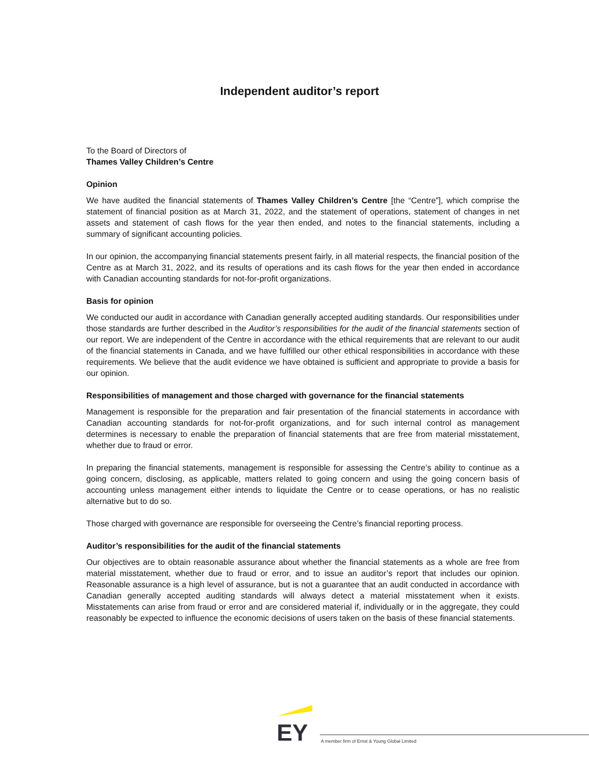Independent auditor’s report
To the Board of Directors of
Thames Valley Children’s Centre
Opinion
We have audited the financial statements of Thames Valley Children’s Centre [the “Centre”], which comprise the statement of financial position as at March 31, 2022, and the statement of operations, statement of changes in net assets and statement of cash flows for the year then ended, and notes to the financial statements, including a summary of significant accounting policies.
In our opinion, the accompanying financial statements present fairly, in all material respects, the financial position of the Centre as at March 31, 2022, and its results of operations and its cash flows for the year then ended in accordance with Canadian accounting standards for not-for-profit organizations.
Basis for opinion
We conducted our audit in accordance with Canadian generally accepted auditing standards. Our responsibilities under those standards are further described in the Auditor’s responsibilities for the audit of the financial statements section of our report. We are independent of the Centre in accordance with the ethical requirements that are relevant to our audit of the financial statements in Canada, and we have fulfilled our other ethical responsibilities in accordance with these requirements. We believe that the audit evidence we have obtained is sufficient and appropriate to provide a basis for our opinion.
Responsibilities of management and those charged with governance for the financial statements
Management is responsible for the preparation and fair presentation of the financial statements in accordance with Canadian accounting standards for not-for-profit organizations, and for such internal control as management determines is necessary to enable the preparation of financial statements that are free from material misstatement, whether due to fraud or error.
In preparing the financial statements, management is responsible for assessing the Centre’s ability to continue as a going concern, disclosing, as applicable, matters related to going concern and using the going concern basis of accounting unless management either intends to liquidate the Centre or to cease operations, or has no realistic alternative but to do so.
Those charged with governance are responsible for overseeing the Centre’s financial reporting process.
Auditor’s responsibilities for the audit of the financial statements
Our objectives are to obtain reasonable assurance about whether the financial statements as a whole are free from material misstatement, whether due to fraud or error, and to issue an auditor’s report that includes our opinion. Reasonable assurance is a high level of assurance, but is not a guarantee that an audit conducted in accordance with Canadian generally accepted auditing standards will always detect a material misstatement when it exists. Misstatements can arise from fraud or error and are considered material if, individually or in the aggregate, they could reasonably be expected to influence the economic decisions of users taken on the basis of these financial statements.
EY
A member firm of Ernst & Young Global Limited